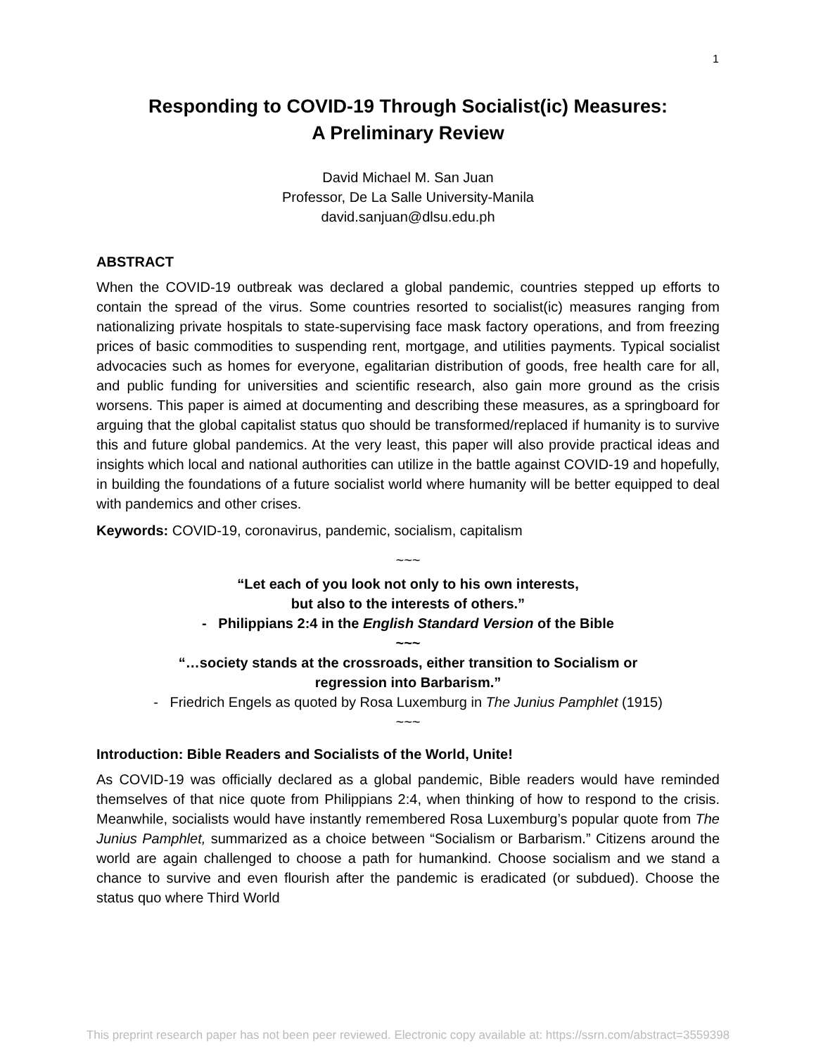1
Responding to COVID-19 Through Socialist(ic) Measures:
A Preliminary Review
David Michael M. San Juan
Professor, De La Salle University-Manila
david.sanjuan@dlsu.edu.ph
ABSTRACT
When the COVID-19 outbreak was declared a global pandemic, countries stepped up efforts to contain the spread of the virus. Some countries resorted to socialist(ic) measures ranging from nationalizing private hospitals to state-supervising face mask factory operations, and from freezing prices of basic commodities to suspending rent, mortgage, and utilities payments. Typical socialist advocacies such as homes for everyone, egalitarian distribution of goods, free health care for all, and public funding for universities and scientific research, also gain more ground as the crisis worsens. This paper is aimed at documenting and describing these measures, as a springboard for arguing that the global capitalist status quo should be transformed/replaced if humanity is to survive this and future global pandemics. At the very least, this paper will also provide practical ideas and insights which local and national authorities can utilize in the battle against COVID-19 and hopefully, in building the foundations of a future socialist world where humanity will be better equipped to deal with pandemics and other crises.
Keywords: COVID-19, coronavirus, pandemic, socialism, capitalism
~~~
“Let each of you look not only to his own interests,
but also to the interests of others.”
- Philippians 2:4 in the English Standard Version of the Bible
~~~
“…society stands at the crossroads, either transition to Socialism or
regression into Barbarism.”
- Friedrich Engels as quoted by Rosa Luxemburg in The Junius Pamphlet (1915)
~~~
Introduction: Bible Readers and Socialists of the World, Unite!
As COVID-19 was officially declared as a global pandemic, Bible readers would have reminded themselves of that nice quote from Philippians 2:4, when thinking of how to respond to the crisis. Meanwhile, socialists would have instantly remembered Rosa Luxemburg’s popular quote from The Junius Pamphlet, summarized as a choice between “Socialism or Barbarism.” Citizens around the world are again challenged to choose a path for humankind. Choose socialism and we stand a chance to survive and even flourish after the pandemic is eradicated (or subdued). Choose the status quo where Third World
This preprint research paper has not been peer reviewed. Electronic copy available at: https://ssrn.com/abstract=3559398